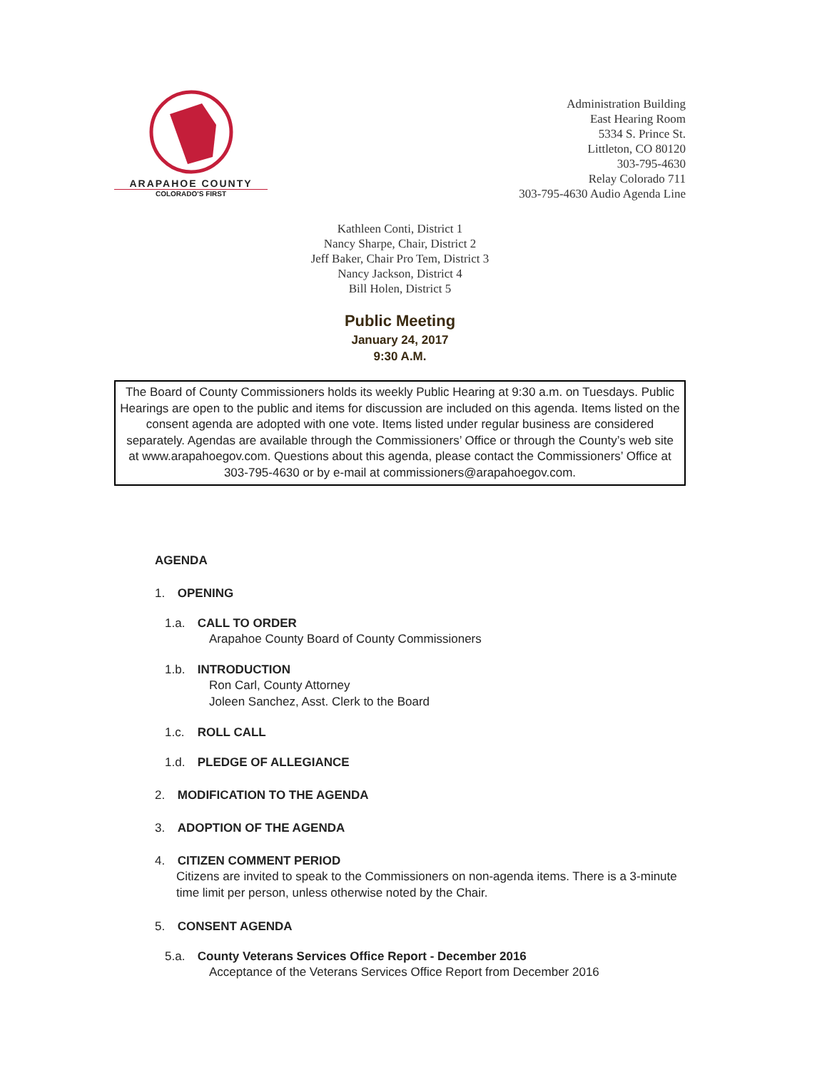ARAPAHOE COUNTY
COLORADO'S FIRST
Administration Building
East Hearing Room
5334 S. Prince St.
Littleton, CO 80120
303-795-4630
Relay Colorado 711
303-795-4630 Audio Agenda Line
Kathleen Conti, District 1
Nancy Sharpe, Chair, District 2
Jeff Baker, Chair Pro Tem, District 3
Nancy Jackson, District 4
Bill Holen, District 5
Public Meeting
January 24, 2017
9:30 A.M.
The Board of County Commissioners holds its weekly Public Hearing at 9:30 a.m. on Tuesdays. Public Hearings are open to the public and items for discussion are included on this agenda. Items listed on the consent agenda are adopted with one vote. Items listed under regular business are considered separately. Agendas are available through the Commissioners’ Office or through the County’s web site at www.arapahoegov.com. Questions about this agenda, please contact the Commissioners’ Office at 303-795-4630 or by e-mail at commissioners@arapahoegov.com.
AGENDA
1. OPENING
1.a. CALL TO ORDER
Arapahoe County Board of County Commissioners
1.b. INTRODUCTION
Ron Carl, County Attorney
Joleen Sanchez, Asst. Clerk to the Board
1.c. ROLL CALL
1.d. PLEDGE OF ALLEGIANCE
2. MODIFICATION TO THE AGENDA
3. ADOPTION OF THE AGENDA
4. CITIZEN COMMENT PERIOD
Citizens are invited to speak to the Commissioners on non-agenda items. There is a 3-minute time limit per person, unless otherwise noted by the Chair.
5. CONSENT AGENDA
5.a. County Veterans Services Office Report - December 2016
Acceptance of the Veterans Services Office Report from December 2016